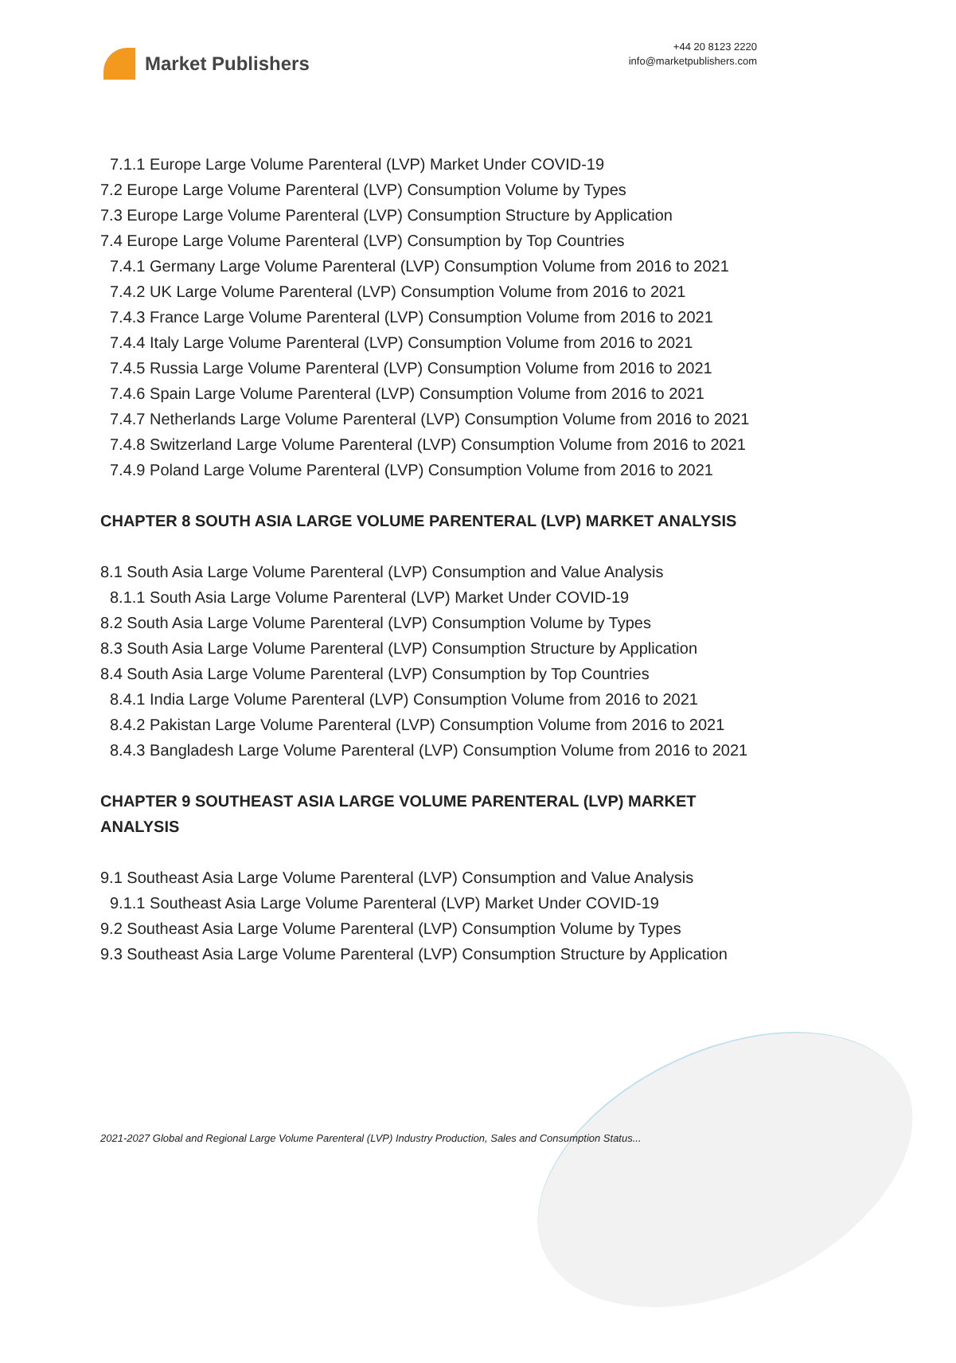Market Publishers
+44 20 8123 2220
info@marketpublishers.com
7.1.1 Europe Large Volume Parenteral (LVP) Market Under COVID-19
7.2 Europe Large Volume Parenteral (LVP) Consumption Volume by Types
7.3 Europe Large Volume Parenteral (LVP) Consumption Structure by Application
7.4 Europe Large Volume Parenteral (LVP) Consumption by Top Countries
7.4.1 Germany Large Volume Parenteral (LVP) Consumption Volume from 2016 to 2021
7.4.2 UK Large Volume Parenteral (LVP) Consumption Volume from 2016 to 2021
7.4.3 France Large Volume Parenteral (LVP) Consumption Volume from 2016 to 2021
7.4.4 Italy Large Volume Parenteral (LVP) Consumption Volume from 2016 to 2021
7.4.5 Russia Large Volume Parenteral (LVP) Consumption Volume from 2016 to 2021
7.4.6 Spain Large Volume Parenteral (LVP) Consumption Volume from 2016 to 2021
7.4.7 Netherlands Large Volume Parenteral (LVP) Consumption Volume from 2016 to 2021
7.4.8 Switzerland Large Volume Parenteral (LVP) Consumption Volume from 2016 to 2021
7.4.9 Poland Large Volume Parenteral (LVP) Consumption Volume from 2016 to 2021
CHAPTER 8 SOUTH ASIA LARGE VOLUME PARENTERAL (LVP) MARKET ANALYSIS
8.1 South Asia Large Volume Parenteral (LVP) Consumption and Value Analysis
8.1.1 South Asia Large Volume Parenteral (LVP) Market Under COVID-19
8.2 South Asia Large Volume Parenteral (LVP) Consumption Volume by Types
8.3 South Asia Large Volume Parenteral (LVP) Consumption Structure by Application
8.4 South Asia Large Volume Parenteral (LVP) Consumption by Top Countries
8.4.1 India Large Volume Parenteral (LVP) Consumption Volume from 2016 to 2021
8.4.2 Pakistan Large Volume Parenteral (LVP) Consumption Volume from 2016 to 2021
8.4.3 Bangladesh Large Volume Parenteral (LVP) Consumption Volume from 2016 to 2021
CHAPTER 9 SOUTHEAST ASIA LARGE VOLUME PARENTERAL (LVP) MARKET ANALYSIS
9.1 Southeast Asia Large Volume Parenteral (LVP) Consumption and Value Analysis
9.1.1 Southeast Asia Large Volume Parenteral (LVP) Market Under COVID-19
9.2 Southeast Asia Large Volume Parenteral (LVP) Consumption Volume by Types
9.3 Southeast Asia Large Volume Parenteral (LVP) Consumption Structure by Application
2021-2027 Global and Regional Large Volume Parenteral (LVP) Industry Production, Sales and Consumption Status...